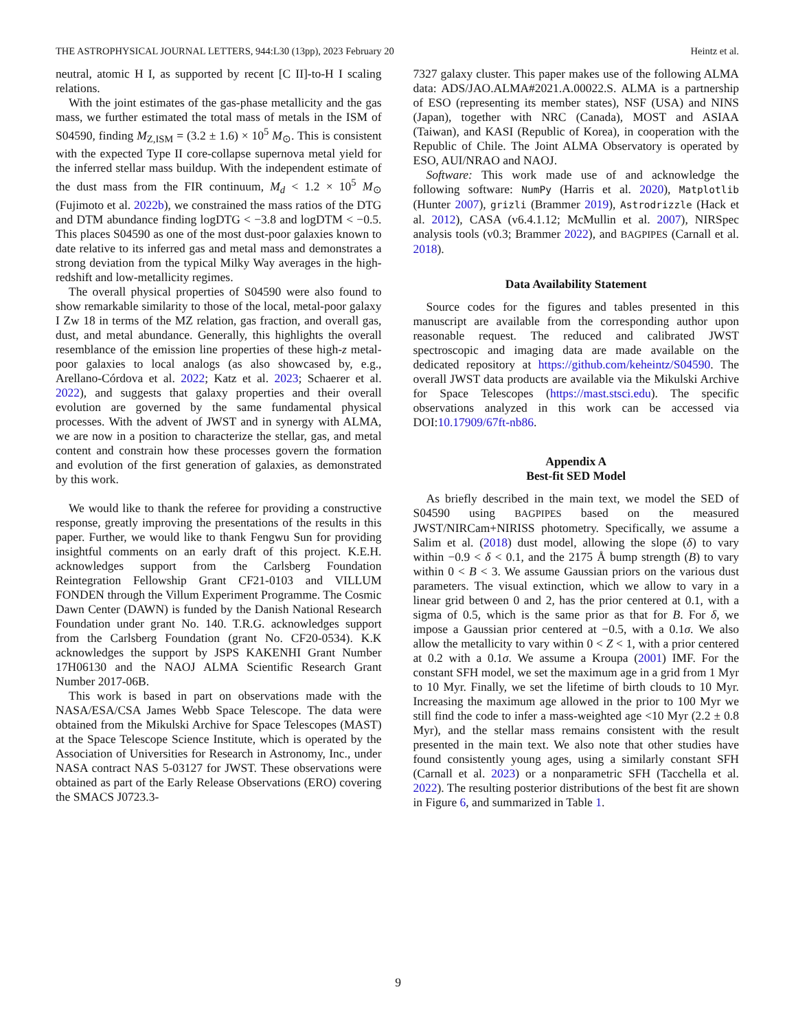THE ASTROPHYSICAL JOURNAL LETTERS, 944:L30 (13pp), 2023 February 20 Heintz et al.
neutral, atomic H I, as supported by recent [C II]-to-H I scaling relations.
With the joint estimates of the gas-phase metallicity and the gas mass, we further estimated the total mass of metals in the ISM of S04590, finding M<sub>Z,ISM</sub> = (3.2 ± 1.6) × 10<sup>5</sup> M<sub>⊙</sub>. This is consistent with the expected Type II core-collapse supernova metal yield for the inferred stellar mass buildup. With the independent estimate of the dust mass from the FIR continuum, M<sub>d</sub> < 1.2 × 10<sup>5</sup> M<sub>⊙</sub> (Fujimoto et al. 2022b), we constrained the mass ratios of the DTG and DTM abundance finding logDTG < −3.8 and logDTM < −0.5. This places S04590 as one of the most dust-poor galaxies known to date relative to its inferred gas and metal mass and demonstrates a strong deviation from the typical Milky Way averages in the high-redshift and low-metallicity regimes.
The overall physical properties of S04590 were also found to show remarkable similarity to those of the local, metal-poor galaxy I Zw 18 in terms of the MZ relation, gas fraction, and overall gas, dust, and metal abundance. Generally, this highlights the overall resemblance of the emission line properties of these high-z metal-poor galaxies to local analogs (as also showcased by, e.g., Arellano-Córdova et al. 2022; Katz et al. 2023; Schaerer et al. 2022), and suggests that galaxy properties and their overall evolution are governed by the same fundamental physical processes. With the advent of JWST and in synergy with ALMA, we are now in a position to characterize the stellar, gas, and metal content and constrain how these processes govern the formation and evolution of the first generation of galaxies, as demonstrated by this work.
We would like to thank the referee for providing a constructive response, greatly improving the presentations of the results in this paper. Further, we would like to thank Fengwu Sun for providing insightful comments on an early draft of this project. K.E.H. acknowledges support from the Carlsberg Foundation Reintegration Fellowship Grant CF21-0103 and VILLUM FONDEN through the Villum Experiment Programme. The Cosmic Dawn Center (DAWN) is funded by the Danish National Research Foundation under grant No. 140. T.R.G. acknowledges support from the Carlsberg Foundation (grant No. CF20-0534). K.K acknowledges the support by JSPS KAKENHI Grant Number 17H06130 and the NAOJ ALMA Scientific Research Grant Number 2017-06B.
This work is based in part on observations made with the NASA/ESA/CSA James Webb Space Telescope. The data were obtained from the Mikulski Archive for Space Telescopes (MAST) at the Space Telescope Science Institute, which is operated by the Association of Universities for Research in Astronomy, Inc., under NASA contract NAS 5-03127 for JWST. These observations were obtained as part of the Early Release Observations (ERO) covering the SMACS J0723.3-
7327 galaxy cluster. This paper makes use of the following ALMA data: ADS/JAO.ALMA#2021.A.00022.S. ALMA is a partnership of ESO (representing its member states), NSF (USA) and NINS (Japan), together with NRC (Canada), MOST and ASIAA (Taiwan), and KASI (Republic of Korea), in cooperation with the Republic of Chile. The Joint ALMA Observatory is operated by ESO, AUI/NRAO and NAOJ.
Software: This work made use of and acknowledge the following software: NumPy (Harris et al. 2020), Matplotlib (Hunter 2007), grizli (Brammer 2019), Astrodrizzle (Hack et al. 2012), CASA (v6.4.1.12; McMullin et al. 2007), NIRSpec analysis tools (v0.3; Brammer 2022), and BAGPIPES (Carnall et al. 2018).
Data Availability Statement
Source codes for the figures and tables presented in this manuscript are available from the corresponding author upon reasonable request. The reduced and calibrated JWST spectroscopic and imaging data are made available on the dedicated repository at https://github.com/keheintz/S04590. The overall JWST data products are available via the Mikulski Archive for Space Telescopes (https://mast.stsci.edu). The specific observations analyzed in this work can be accessed via DOI:10.17909/67ft-nb86.
Appendix A
Best-fit SED Model
As briefly described in the main text, we model the SED of S04590 using BAGPIPES based on the measured JWST/NIRCam+NIRISS photometry. Specifically, we assume a Salim et al. (2018) dust model, allowing the slope (δ) to vary within −0.9 < δ < 0.1, and the 2175 Å bump strength (B) to vary within 0 < B < 3. We assume Gaussian priors on the various dust parameters. The visual extinction, which we allow to vary in a linear grid between 0 and 2, has the prior centered at 0.1, with a sigma of 0.5, which is the same prior as that for B. For δ, we impose a Gaussian prior centered at −0.5, with a 0.1σ. We also allow the metallicity to vary within 0 < Z < 1, with a prior centered at 0.2 with a 0.1σ. We assume a Kroupa (2001) IMF. For the constant SFH model, we set the maximum age in a grid from 1 Myr to 10 Myr. Finally, we set the lifetime of birth clouds to 10 Myr. Increasing the maximum age allowed in the prior to 100 Myr we still find the code to infer a mass-weighted age <10 Myr (2.2 ± 0.8 Myr), and the stellar mass remains consistent with the result presented in the main text. We also note that other studies have found consistently young ages, using a similarly constant SFH (Carnall et al. 2023) or a nonparametric SFH (Tacchella et al. 2022). The resulting posterior distributions of the best fit are shown in Figure 6, and summarized in Table 1.
9